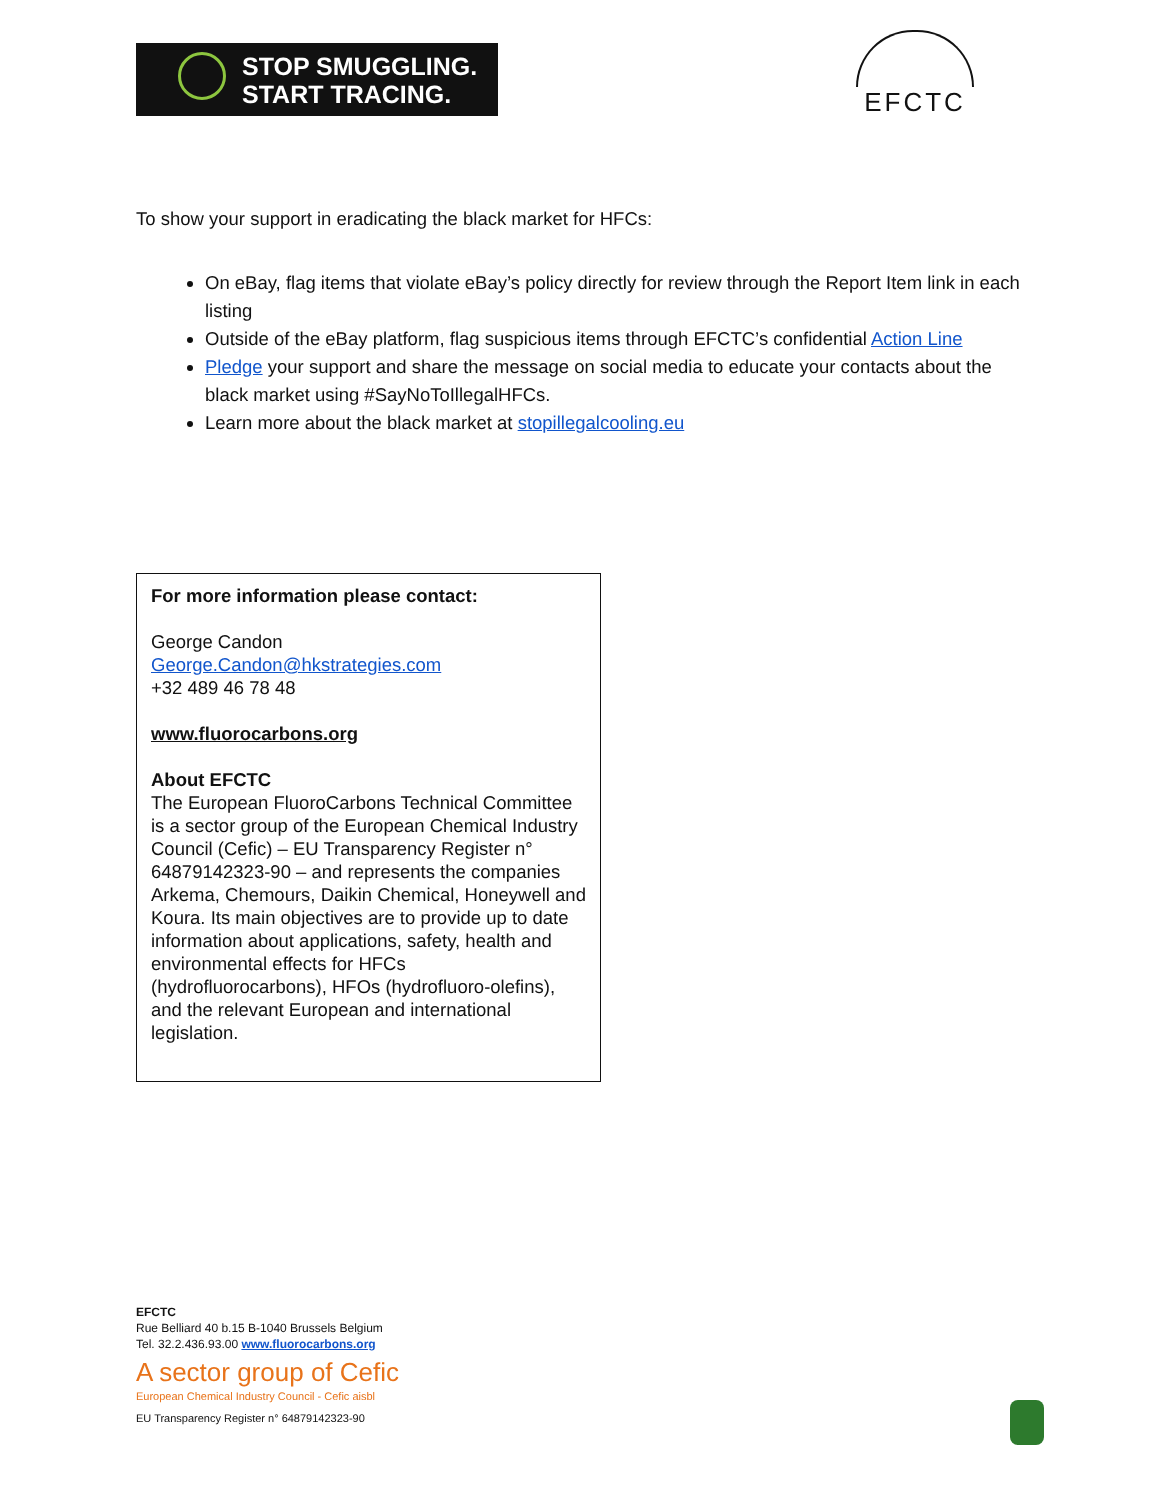STOP SMUGGLING.
START TRACING.
EFCTC
To show your support in eradicating the black market for HFCs:
On eBay, flag items that violate eBay’s policy directly for review through the Report Item link in each listing
Outside of the eBay platform, flag suspicious items through EFCTC’s confidential Action Line
Pledge your support and share the message on social media to educate your contacts about the black market using #SayNoToIllegalHFCs.
Learn more about the black market at stopillegalcooling.eu
For more information please contact:
George Candon
George.Candon@hkstrategies.com
+32 489 46 78 48
www.fluorocarbons.org
About EFCTC
The European FluoroCarbons Technical Committee is a sector group of the European Chemical Industry Council (Cefic) – EU Transparency Register n° 64879142323-90 – and represents the companies Arkema, Chemours, Daikin Chemical, Honeywell and Koura. Its main objectives are to provide up to date information about applications, safety, health and environmental effects for HFCs (hydrofluorocarbons), HFOs (hydrofluoro-olefins), and the relevant European and international legislation.
EFCTC
Rue Belliard 40 b.15 B-1040 Brussels Belgium
Tel. 32.2.436.93.00 www.fluorocarbons.org
A sector group of Cefic
European Chemical Industry Council - Cefic aisbl
EU Transparency Register n° 64879142323-90